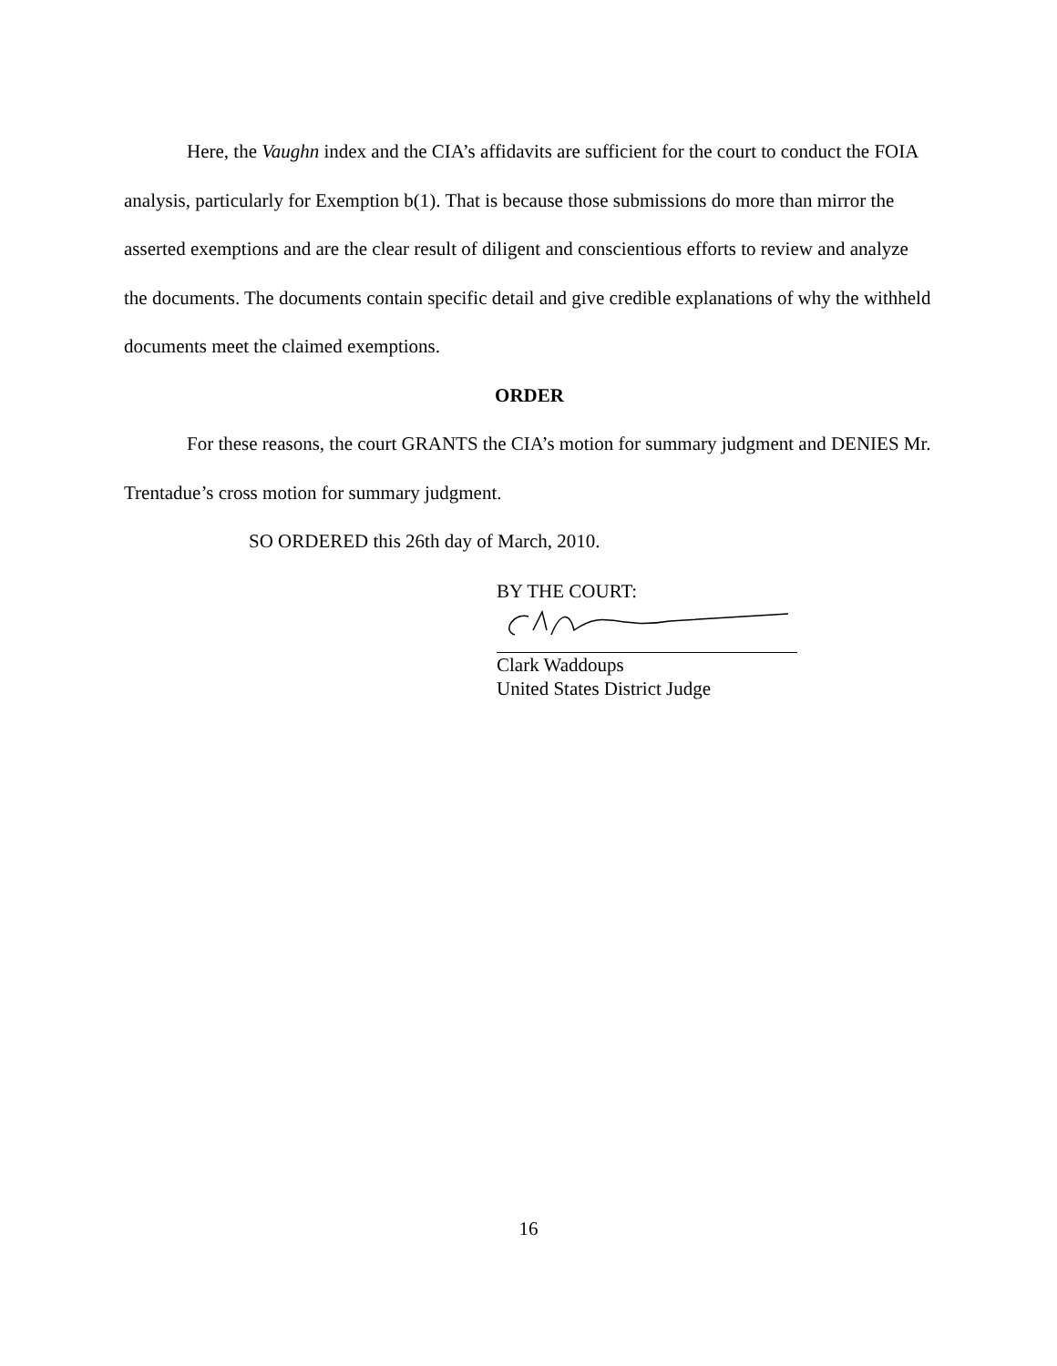Here, the Vaughn index and the CIA’s affidavits are sufficient for the court to conduct the FOIA analysis, particularly for Exemption b(1). That is because those submissions do more than mirror the asserted exemptions and are the clear result of diligent and conscientious efforts to review and analyze the documents. The documents contain specific detail and give credible explanations of why the withheld documents meet the claimed exemptions.
ORDER
For these reasons, the court GRANTS the CIA’s motion for summary judgment and DENIES Mr. Trentadue’s cross motion for summary judgment.
SO ORDERED this 26th day of March, 2010.
BY THE COURT:
Clark Waddoups
United States District Judge
16